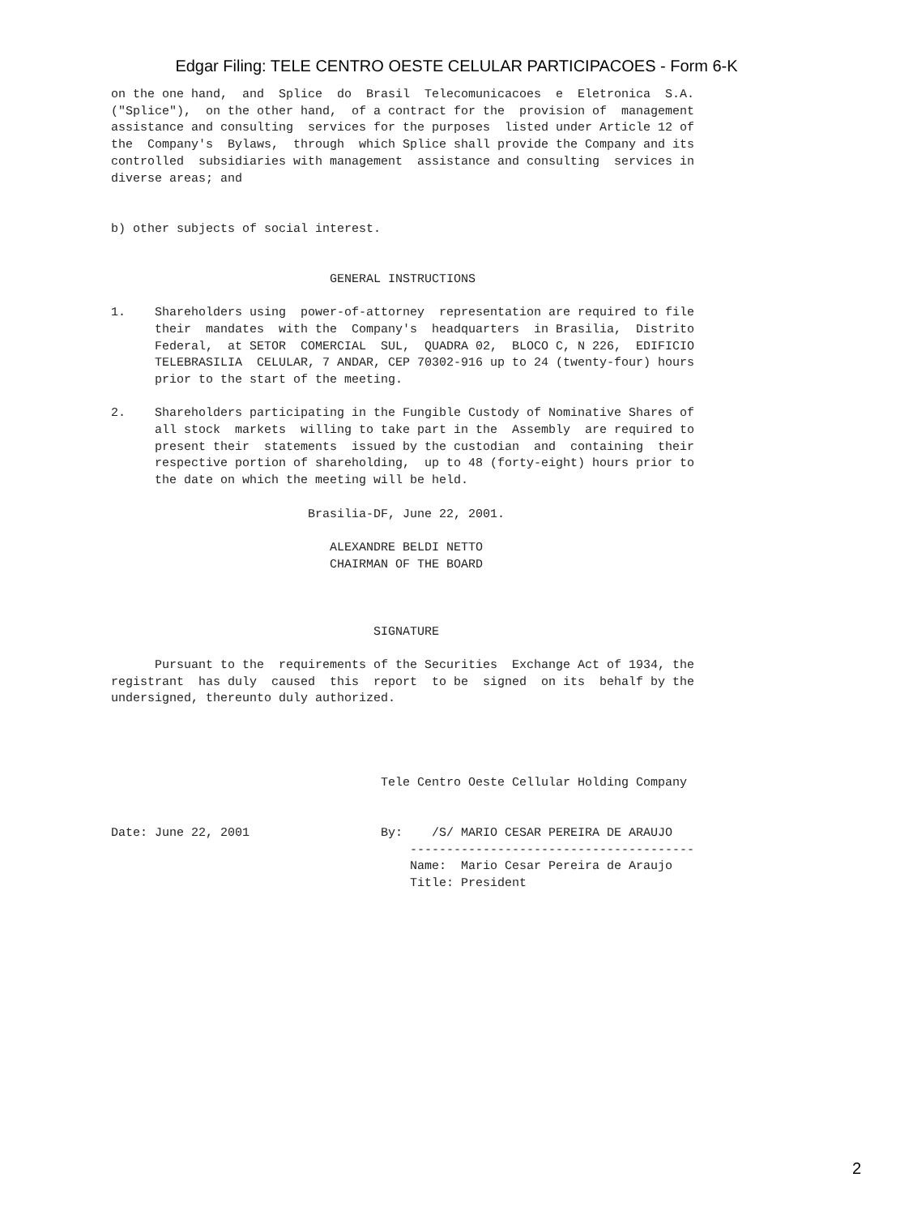Edgar Filing: TELE CENTRO OESTE CELULAR PARTICIPACOES - Form 6-K
on the one hand,  and  Splice  do  Brasil  Telecomunicacoes  e  Eletronica  S.A.
("Splice"),  on the other hand,  of a contract for the  provision of  management
assistance and consulting  services for the purposes  listed under Article 12 of
the  Company's  Bylaws,  through  which Splice shall provide the Company and its
controlled  subsidiaries with management  assistance and consulting  services in
diverse areas; and


b) other subjects of social interest.


                              GENERAL INSTRUCTIONS

1.    Shareholders using  power-of-attorney  representation are required to file
      their  mandates  with the  Company's  headquarters  in Brasilia,  Distrito
      Federal,  at SETOR  COMERCIAL  SUL,  QUADRA 02,  BLOCO C, N 226,  EDIFICIO
      TELEBRASILIA  CELULAR, 7 ANDAR, CEP 70302-916 up to 24 (twenty-four) hours
      prior to the start of the meeting.

2.    Shareholders participating in the Fungible Custody of Nominative Shares of
      all stock  markets  willing to take part in the  Assembly  are required to
      present their  statements  issued by the custodian  and  containing  their
      respective portion of shareholding,  up to 48 (forty-eight) hours prior to
      the date on which the meeting will be held.

                           Brasilia-DF, June 22, 2001.

                              ALEXANDRE BELDI NETTO
                              CHAIRMAN OF THE BOARD



                                    SIGNATURE

      Pursuant to the  requirements of the Securities  Exchange Act of 1934, the
registrant  has duly  caused  this  report  to be  signed  on its  behalf by the
undersigned, thereunto duly authorized.




                                     Tele Centro Oeste Cellular Holding Company


Date: June 22, 2001                  By:    /S/ MARIO CESAR PEREIRA DE ARAUJO
                                         ---------------------------------------
                                         Name:  Mario Cesar Pereira de Araujo
                                         Title: President
2